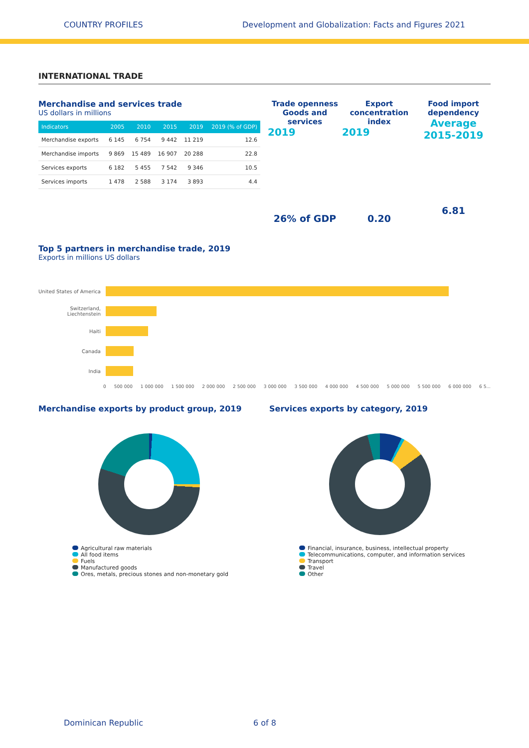COUNTRY PROFILES Development and Globalization: Facts and Figures 2021
INTERNATIONAL TRADE
Merchandise and services trade
US dollars in millions
| Indicators | 2005 | 2010 | 2015 | 2019 | 2019 (% of GDP) |
| --- | --- | --- | --- | --- | --- |
| Merchandise exports | 6 145 | 6 754 | 9 442 | 11 219 | 12.6 |
| Merchandise imports | 9 869 | 15 489 | 16 907 | 20 288 | 22.8 |
| Services exports | 6 182 | 5 455 | 7 542 | 9 346 | 10.5 |
| Services imports | 1 478 | 2 588 | 3 174 | 3 893 | 4.4 |
Trade openness Goods and services
2019
26% of GDP
Export concentration index
2019
0.20
Food import dependency
Average
2015-2019
6.81
Top 5 partners in merchandise trade, 2019
Exports in millions US dollars
United States of America
Switzerland, Liechtenstein
Haiti
Canada
India
0 500 000 1 000 000 1 500 000 2 000 000 2 500 000 3 000 000 3 500 000 4 000 000 4 500 000 5 000 000 5 500 000 6 000 000 6 5...
Merchandise exports by product group, 2019
Agricultural raw materials
All food items
Fuels
Manufactured goods
Ores, metals, precious stones and non-monetary gold
Services exports by category, 2019
Financial, insurance, business, intellectual property
Telecommunications, computer, and information services
Transport
Travel
Other
Dominican Republic 6 of 8